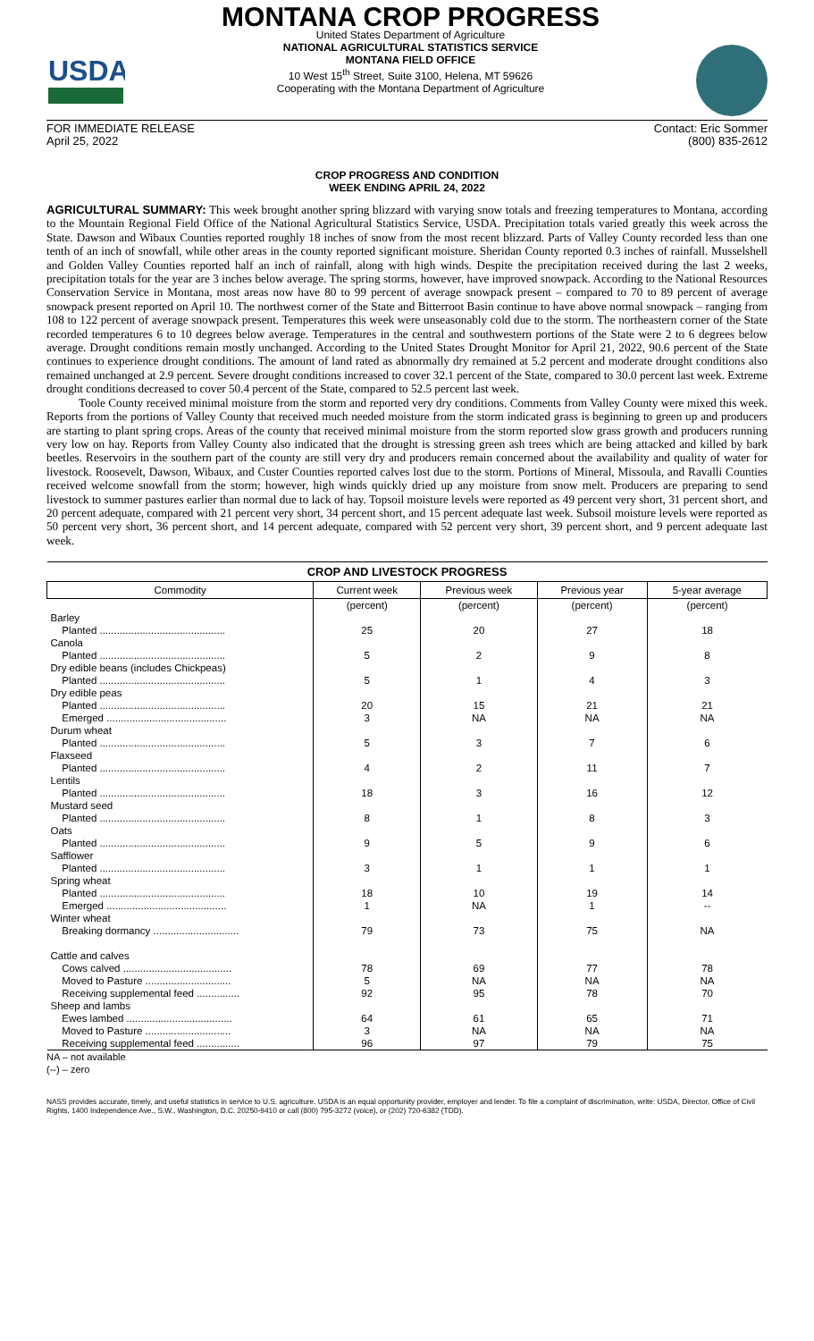USDA
MONTANA CROP PROGRESS
United States Department of Agriculture
NATIONAL AGRICULTURAL STATISTICS SERVICE
MONTANA FIELD OFFICE
10 West 15<sup>th</sup> Street, Suite 3100, Helena, MT 59626
Cooperating with the Montana Department of Agriculture
FOR IMMEDIATE RELEASE
April 25, 2022 Contact: Eric Sommer
(800) 835-2612
CROP PROGRESS AND CONDITION
WEEK ENDING APRIL 24, 2022
AGRICULTURAL SUMMARY: This week brought another spring blizzard with varying snow totals and freezing temperatures to Montana, according to the Mountain Regional Field Office of the National Agricultural Statistics Service, USDA. Precipitation totals varied greatly this week across the State. Dawson and Wibaux Counties reported roughly 18 inches of snow from the most recent blizzard. Parts of Valley County recorded less than one tenth of an inch of snowfall, while other areas in the county reported significant moisture. Sheridan County reported 0.3 inches of rainfall. Musselshell and Golden Valley Counties reported half an inch of rainfall, along with high winds. Despite the precipitation received during the last 2 weeks, precipitation totals for the year are 3 inches below average. The spring storms, however, have improved snowpack. According to the National Resources Conservation Service in Montana, most areas now have 80 to 99 percent of average snowpack present – compared to 70 to 89 percent of average snowpack present reported on April 10. The northwest corner of the State and Bitterroot Basin continue to have above normal snowpack – ranging from 108 to 122 percent of average snowpack present. Temperatures this week were unseasonably cold due to the storm. The northeastern corner of the State recorded temperatures 6 to 10 degrees below average. Temperatures in the central and southwestern portions of the State were 2 to 6 degrees below average. Drought conditions remain mostly unchanged. According to the United States Drought Monitor for April 21, 2022, 90.6 percent of the State continues to experience drought conditions. The amount of land rated as abnormally dry remained at 5.2 percent and moderate drought conditions also remained unchanged at 2.9 percent. Severe drought conditions increased to cover 32.1 percent of the State, compared to 30.0 percent last week. Extreme drought conditions decreased to cover 50.4 percent of the State, compared to 52.5 percent last week.
Toole County received minimal moisture from the storm and reported very dry conditions. Comments from Valley County were mixed this week. Reports from the portions of Valley County that received much needed moisture from the storm indicated grass is beginning to green up and producers are starting to plant spring crops. Areas of the county that received minimal moisture from the storm reported slow grass growth and producers running very low on hay. Reports from Valley County also indicated that the drought is stressing green ash trees which are being attacked and killed by bark beetles. Reservoirs in the southern part of the county are still very dry and producers remain concerned about the availability and quality of water for livestock. Roosevelt, Dawson, Wibaux, and Custer Counties reported calves lost due to the storm. Portions of Mineral, Missoula, and Ravalli Counties received welcome snowfall from the storm; however, high winds quickly dried up any moisture from snow melt. Producers are preparing to send livestock to summer pastures earlier than normal due to lack of hay. Topsoil moisture levels were reported as 49 percent very short, 31 percent short, and 20 percent adequate, compared with 21 percent very short, 34 percent short, and 15 percent adequate last week. Subsoil moisture levels were reported as 50 percent very short, 36 percent short, and 14 percent adequate, compared with 52 percent very short, 39 percent short, and 9 percent adequate last week.
| CROP AND LIVESTOCK PROGRESS | | | | |
| --- | --- | --- | --- | --- |
| Commodity | Current week | Previous week | Previous year | 5-year average |
| | (percent) | (percent) | (percent) | (percent) |
| Barley | | | | |
| Planted ............................................ | 25 | 20 | 27 | 18 |
| Canola | | | | |
| Planted ............................................ | 5 | 2 | 9 | 8 |
| Dry edible beans (includes Chickpeas) | | | | |
| Planted ............................................ | 5 | 1 | 4 | 3 |
| Dry edible peas | | | | |
| Planted ............................................ | 20 | 15 | 21 | 21 |
| Emerged .......................................... | 3 | NA | NA | NA |
| Durum wheat | | | | |
| Planted ............................................ | 5 | 3 | 7 | 6 |
| Flaxseed | | | | |
| Planted ............................................ | 4 | 2 | 11 | 7 |
| Lentils | | | | |
| Planted ............................................ | 18 | 3 | 16 | 12 |
| Mustard seed | | | | |
| Planted ............................................ | 8 | 1 | 8 | 3 |
| Oats | | | | |
| Planted ............................................ | 9 | 5 | 9 | 6 |
| Safflower | | | | |
| Planted ............................................ | 3 | 1 | 1 | 1 |
| Spring wheat | | | | |
| Planted ............................................ | 18 | 10 | 19 | 14 |
| Emerged .......................................... | 1 | NA | 1 | -- |
| Winter wheat | | | | |
| Breaking dormancy .............................. | 79 | 73 | 75 | NA |
| Cattle and calves | | | | |
| Cows calved ...................................... | 78 | 69 | 77 | 78 |
| Moved to Pasture .............................. | 5 | NA | NA | NA |
| Receiving supplemental feed ............... | 92 | 95 | 78 | 70 |
| Sheep and lambs | | | | |
| Ewes lambed ..................................... | 64 | 61 | 65 | 71 |
| Moved to Pasture .............................. | 3 | NA | NA | NA |
| Receiving supplemental feed ............... | 96 | 97 | 79 | 75 |
NA – not available
(--) – zero
NASS provides accurate, timely, and useful statistics in service to U.S. agriculture. USDA is an equal opportunity provider, employer and lender. To file a complaint of discrimination, write: USDA, Director, Office of Civil Rights, 1400 Independence Ave., S.W., Washington, D.C. 20250-9410 or call (800) 795-3272 (voice), or (202) 720-6382 (TDD).